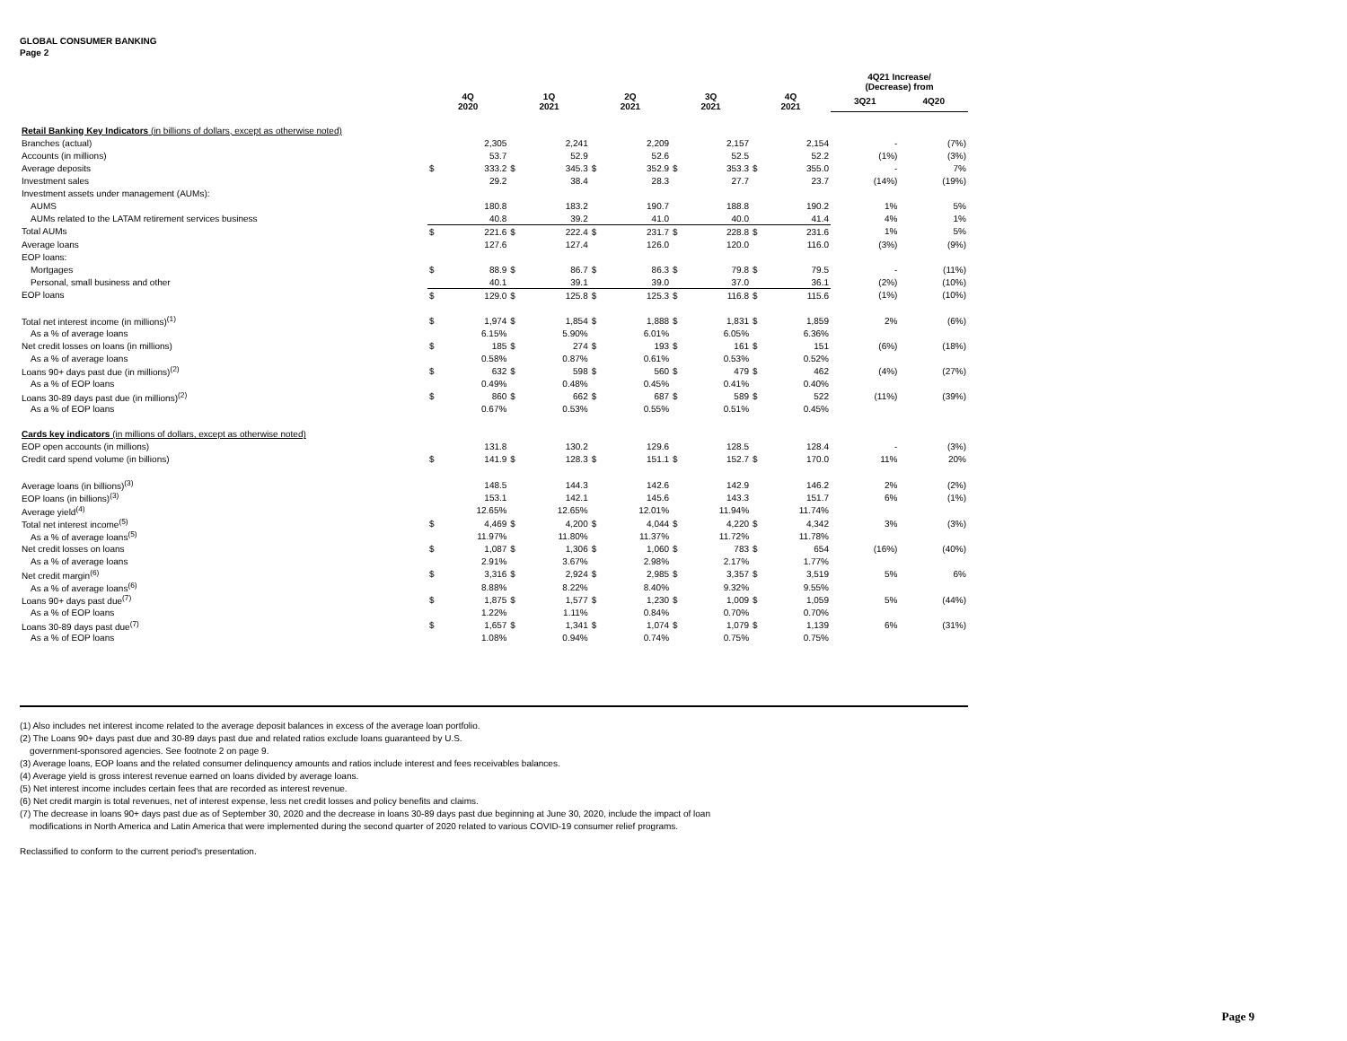GLOBAL CONSUMER BANKING
Page 2
| | | | | | | | | | | | 4Q21 Increase/ (Decrease) from | |
| --- | --- | --- | --- | --- | --- | --- | --- | --- | --- | --- | --- | --- |
| | 4Q 2020 | | 1Q 2021 | | 2Q 2021 | | 3Q 2021 | | 4Q 2021 | | 3Q21 | 4Q20 |
| Retail Banking Key Indicators (in billions of dollars, except as otherwise noted) | | | | | | | | | | | | |
| Branches (actual) | | 2,305 | | 2,241 | | 2,209 | | 2,157 | | 2,154 | - | (7%) |
| Accounts (in millions) | | 53.7 | | 52.9 | | 52.6 | | 52.5 | | 52.2 | (1%) | (3%) |
| Average deposits | $ | 333.2 | $ | 345.3 | $ | 352.9 | $ | 353.3 | $ | 355.0 | - | 7% |
| Investment sales | | 29.2 | | 38.4 | | 28.3 | | 27.7 | | 23.7 | (14%) | (19%) |
| Investment assets under management (AUMs): | | | | | | | | | | | | |
| AUMS | | 180.8 | | 183.2 | | 190.7 | | 188.8 | | 190.2 | 1% | 5% |
| AUMs related to the LATAM retirement services business | | 40.8 | | 39.2 | | 41.0 | | 40.0 | | 41.4 | 4% | 1% |
| Total AUMs | $ | 221.6 | $ | 222.4 | $ | 231.7 | $ | 228.8 | $ | 231.6 | 1% | 5% |
| Average loans | | 127.6 | | 127.4 | | 126.0 | | 120.0 | | 116.0 | (3%) | (9%) |
| EOP loans: | | | | | | | | | | | | |
| Mortgages | $ | 88.9 | $ | 86.7 | $ | 86.3 | $ | 79.8 | $ | 79.5 | - | (11%) |
| Personal, small business and other | | 40.1 | | 39.1 | | 39.0 | | 37.0 | | 36.1 | (2%) | (10%) |
| EOP loans | $ | 129.0 | $ | 125.8 | $ | 125.3 | $ | 116.8 | $ | 115.6 | (1%) | (10%) |
| Total net interest income (in millions)<sup>(1)</sup> | $ | 1,974 | $ | 1,854 | $ | 1,888 | $ | 1,831 | $ | 1,859 | 2% | (6%) |
| As a % of average loans | | 6.15% | | 5.90% | | 6.01% | | 6.05% | | 6.36% | | |
| Net credit losses on loans (in millions) | $ | 185 | $ | 274 | $ | 193 | $ | 161 | $ | 151 | (6%) | (18%) |
| As a % of average loans | | 0.58% | | 0.87% | | 0.61% | | 0.53% | | 0.52% | | |
| Loans 90+ days past due (in millions)<sup>(2)</sup> | $ | 632 | $ | 598 | $ | 560 | $ | 479 | $ | 462 | (4%) | (27%) |
| As a % of EOP loans | | 0.49% | | 0.48% | | 0.45% | | 0.41% | | 0.40% | | |
| Loans 30-89 days past due (in millions)<sup>(2)</sup> | $ | 860 | $ | 662 | $ | 687 | $ | 589 | $ | 522 | (11%) | (39%) |
| As a % of EOP loans | | 0.67% | | 0.53% | | 0.55% | | 0.51% | | 0.45% | | |
| Cards key indicators (in millions of dollars, except as otherwise noted) | | | | | | | | | | | | |
| EOP open accounts (in millions) | | 131.8 | | 130.2 | | 129.6 | | 128.5 | | 128.4 | - | (3%) |
| Credit card spend volume (in billions) | $ | 141.9 | $ | 128.3 | $ | 151.1 | $ | 152.7 | $ | 170.0 | 11% | 20% |
| Average loans (in billions)<sup>(3)</sup> | | 148.5 | | 144.3 | | 142.6 | | 142.9 | | 146.2 | 2% | (2%) |
| EOP loans (in billions)<sup>(3)</sup> | | 153.1 | | 142.1 | | 145.6 | | 143.3 | | 151.7 | 6% | (1%) |
| Average yield<sup>(4)</sup> | | 12.65% | | 12.65% | | 12.01% | | 11.94% | | 11.74% | | |
| Total net interest income<sup>(5)</sup> | $ | 4,469 | $ | 4,200 | $ | 4,044 | $ | 4,220 | $ | 4,342 | 3% | (3%) |
| As a % of average loans<sup>(5)</sup> | | 11.97% | | 11.80% | | 11.37% | | 11.72% | | 11.78% | | |
| Net credit losses on loans | $ | 1,087 | $ | 1,306 | $ | 1,060 | $ | 783 | $ | 654 | (16%) | (40%) |
| As a % of average loans | | 2.91% | | 3.67% | | 2.98% | | 2.17% | | 1.77% | | |
| Net credit margin<sup>(6)</sup> | $ | 3,316 | $ | 2,924 | $ | 2,985 | $ | 3,357 | $ | 3,519 | 5% | 6% |
| As a % of average loans<sup>(6)</sup> | | 8.88% | | 8.22% | | 8.40% | | 9.32% | | 9.55% | | |
| Loans 90+ days past due<sup>(7)</sup> | $ | 1,875 | $ | 1,577 | $ | 1,230 | $ | 1,009 | $ | 1,059 | 5% | (44%) |
| As a % of EOP loans | | 1.22% | | 1.11% | | 0.84% | | 0.70% | | 0.70% | | |
| Loans 30-89 days past due<sup>(7)</sup> | $ | 1,657 | $ | 1,341 | $ | 1,074 | $ | 1,079 | $ | 1,139 | 6% | (31%) |
| As a % of EOP loans | | 1.08% | | 0.94% | | 0.74% | | 0.75% | | 0.75% | | |
(1) Also includes net interest income related to the average deposit balances in excess of the average loan portfolio.
(2) The Loans 90+ days past due and 30-89 days past due and related ratios exclude loans guaranteed by U.S.
government-sponsored agencies. See footnote 2 on page 9.
(3) Average loans, EOP loans and the related consumer delinquency amounts and ratios include interest and fees receivables balances.
(4) Average yield is gross interest revenue earned on loans divided by average loans.
(5) Net interest income includes certain fees that are recorded as interest revenue.
(6) Net credit margin is total revenues, net of interest expense, less net credit losses and policy benefits and claims.
(7) The decrease in loans 90+ days past due as of September 30, 2020 and the decrease in loans 30-89 days past due beginning at June 30, 2020, include the impact of loan
modifications in North America and Latin America that were implemented during the second quarter of 2020 related to various COVID-19 consumer relief programs.
Reclassified to conform to the current period's presentation.
Page 9